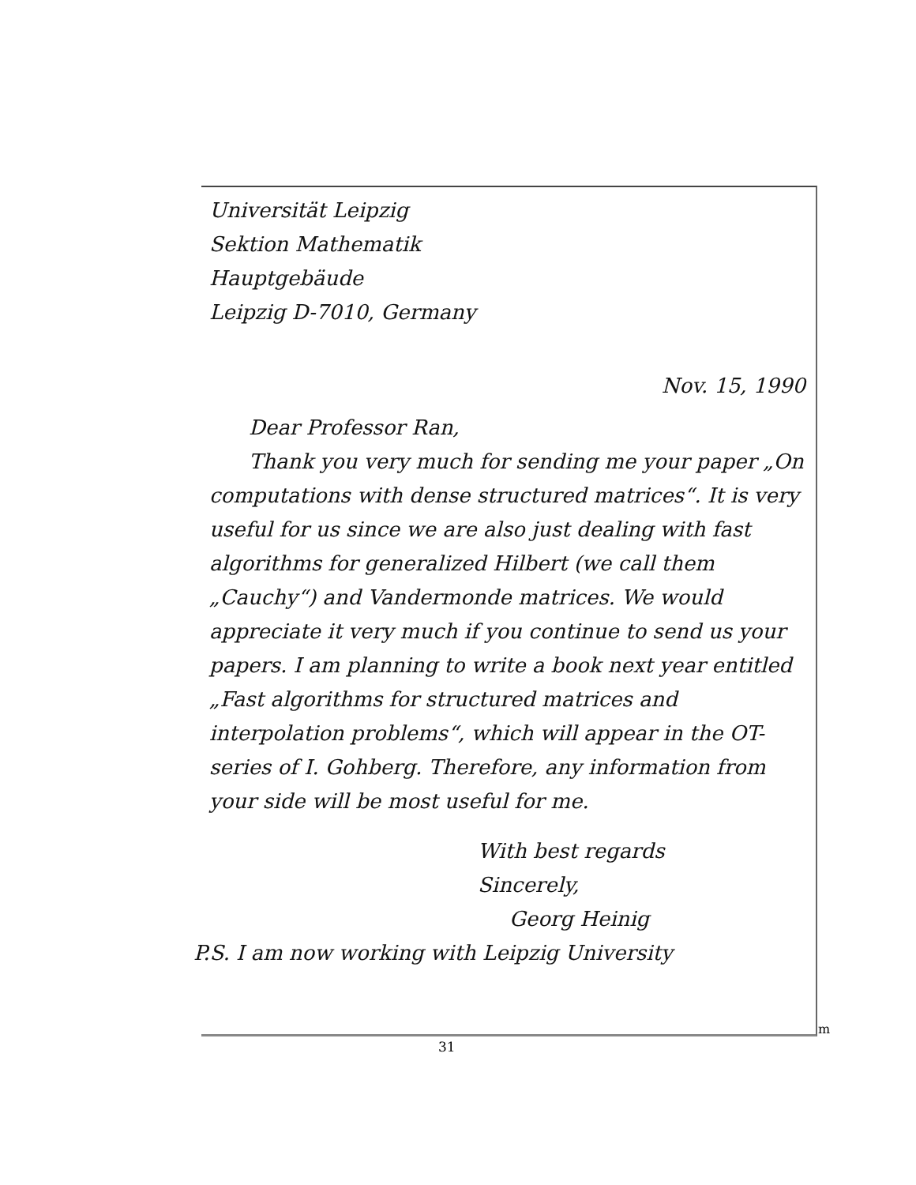Universität Leipzig
Sektion Mathematik
Hauptgebäude
Leipzig D-7010, Germany
Nov. 15, 1990
Dear Professor Ran,
Thank you very much for sending me your paper „On computations with dense structured matrices“. It is very useful for us since we are also just dealing with fast algorithms for generalized Hilbert (we call them „Cauchy“) and Vandermonde matrices. We would appreciate it very much if you continue to send us your papers. I am planning to write a book next year entitled „Fast algorithms for structured matrices and interpolation problems“, which will appear in the OT-series of I. Gohberg. Therefore, any information from your side will be most useful for me.
With best regards
Sincerely,
Georg Heinig
P.S. I am now working with Leipzig University
m
31